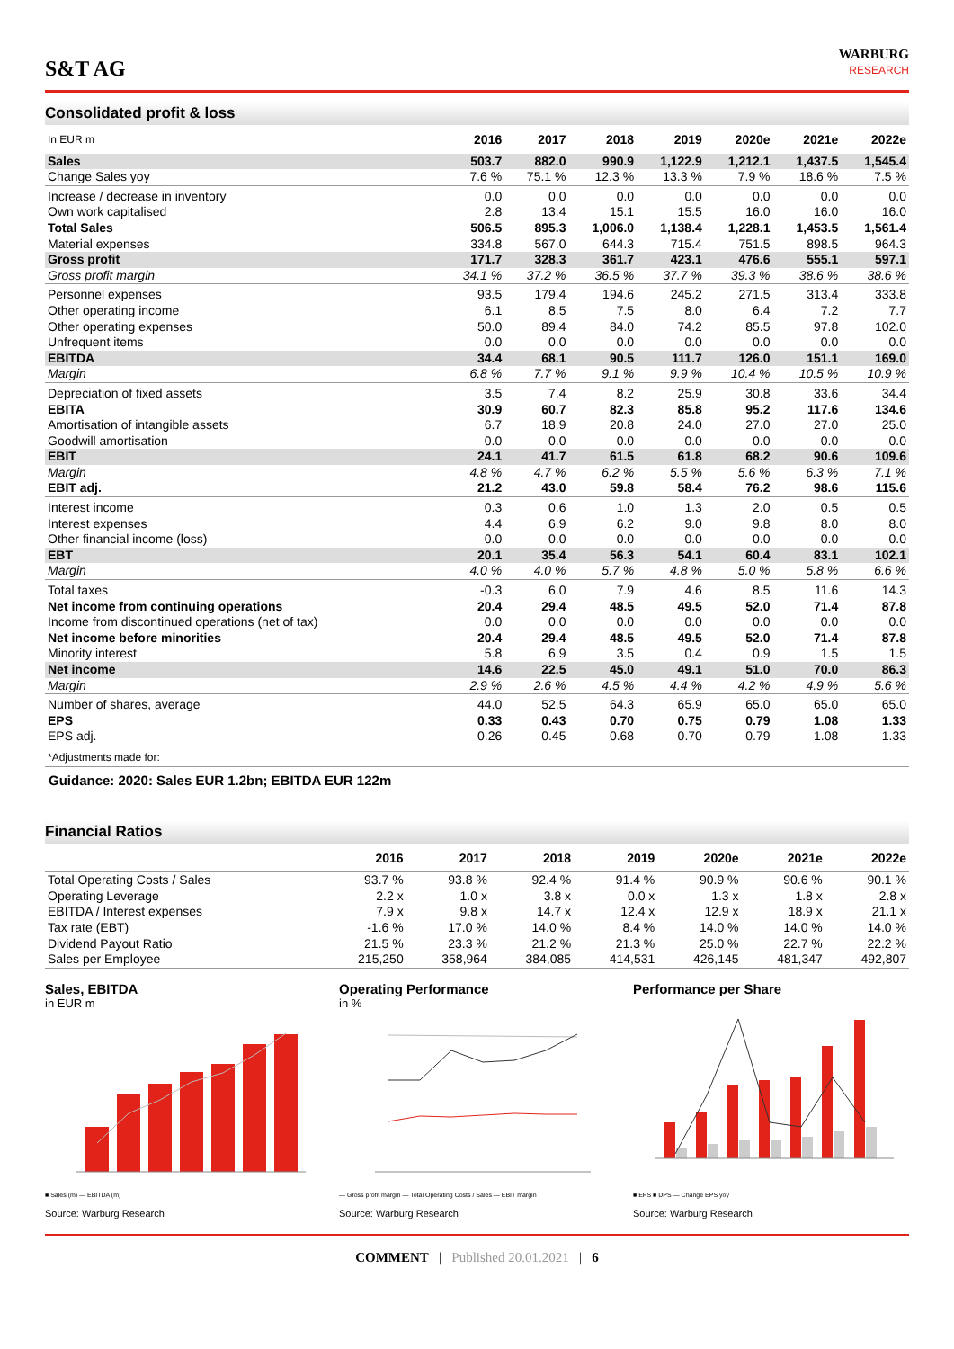S&T AG
WARBURG
RESEARCH
Consolidated profit & loss
| In EUR m | 2016 | 2017 | 2018 | 2019 | 2020e | 2021e | 2022e |
| --- | --- | --- | --- | --- | --- | --- | --- |
| Sales | 503.7 | 882.0 | 990.9 | 1,122.9 | 1,212.1 | 1,437.5 | 1,545.4 |
| Change Sales yoy | 7.6 % | 75.1 % | 12.3 % | 13.3 % | 7.9 % | 18.6 % | 7.5 % |
| Increase / decrease in inventory | 0.0 | 0.0 | 0.0 | 0.0 | 0.0 | 0.0 | 0.0 |
| Own work capitalised | 2.8 | 13.4 | 15.1 | 15.5 | 16.0 | 16.0 | 16.0 |
| Total Sales | 506.5 | 895.3 | 1,006.0 | 1,138.4 | 1,228.1 | 1,453.5 | 1,561.4 |
| Material expenses | 334.8 | 567.0 | 644.3 | 715.4 | 751.5 | 898.5 | 964.3 |
| Gross profit | 171.7 | 328.3 | 361.7 | 423.1 | 476.6 | 555.1 | 597.1 |
| Gross profit margin | 34.1 % | 37.2 % | 36.5 % | 37.7 % | 39.3 % | 38.6 % | 38.6 % |
| Personnel expenses | 93.5 | 179.4 | 194.6 | 245.2 | 271.5 | 313.4 | 333.8 |
| Other operating income | 6.1 | 8.5 | 7.5 | 8.0 | 6.4 | 7.2 | 7.7 |
| Other operating expenses | 50.0 | 89.4 | 84.0 | 74.2 | 85.5 | 97.8 | 102.0 |
| Unfrequent items | 0.0 | 0.0 | 0.0 | 0.0 | 0.0 | 0.0 | 0.0 |
| EBITDA | 34.4 | 68.1 | 90.5 | 111.7 | 126.0 | 151.1 | 169.0 |
| Margin | 6.8 % | 7.7 % | 9.1 % | 9.9 % | 10.4 % | 10.5 % | 10.9 % |
| Depreciation of fixed assets | 3.5 | 7.4 | 8.2 | 25.9 | 30.8 | 33.6 | 34.4 |
| EBITA | 30.9 | 60.7 | 82.3 | 85.8 | 95.2 | 117.6 | 134.6 |
| Amortisation of intangible assets | 6.7 | 18.9 | 20.8 | 24.0 | 27.0 | 27.0 | 25.0 |
| Goodwill amortisation | 0.0 | 0.0 | 0.0 | 0.0 | 0.0 | 0.0 | 0.0 |
| EBIT | 24.1 | 41.7 | 61.5 | 61.8 | 68.2 | 90.6 | 109.6 |
| Margin | 4.8 % | 4.7 % | 6.2 % | 5.5 % | 5.6 % | 6.3 % | 7.1 % |
| EBIT adj. | 21.2 | 43.0 | 59.8 | 58.4 | 76.2 | 98.6 | 115.6 |
| Interest income | 0.3 | 0.6 | 1.0 | 1.3 | 2.0 | 0.5 | 0.5 |
| Interest expenses | 4.4 | 6.9 | 6.2 | 9.0 | 9.8 | 8.0 | 8.0 |
| Other financial income (loss) | 0.0 | 0.0 | 0.0 | 0.0 | 0.0 | 0.0 | 0.0 |
| EBT | 20.1 | 35.4 | 56.3 | 54.1 | 60.4 | 83.1 | 102.1 |
| Margin | 4.0 % | 4.0 % | 5.7 % | 4.8 % | 5.0 % | 5.8 % | 6.6 % |
| Total taxes | -0.3 | 6.0 | 7.9 | 4.6 | 8.5 | 11.6 | 14.3 |
| Net income from continuing operations | 20.4 | 29.4 | 48.5 | 49.5 | 52.0 | 71.4 | 87.8 |
| Income from discontinued operations (net of tax) | 0.0 | 0.0 | 0.0 | 0.0 | 0.0 | 0.0 | 0.0 |
| Net income before minorities | 20.4 | 29.4 | 48.5 | 49.5 | 52.0 | 71.4 | 87.8 |
| Minority interest | 5.8 | 6.9 | 3.5 | 0.4 | 0.9 | 1.5 | 1.5 |
| Net income | 14.6 | 22.5 | 45.0 | 49.1 | 51.0 | 70.0 | 86.3 |
| Margin | 2.9 % | 2.6 % | 4.5 % | 4.4 % | 4.2 % | 4.9 % | 5.6 % |
| Number of shares, average | 44.0 | 52.5 | 64.3 | 65.9 | 65.0 | 65.0 | 65.0 |
| EPS | 0.33 | 0.43 | 0.70 | 0.75 | 0.79 | 1.08 | 1.33 |
| EPS adj. | 0.26 | 0.45 | 0.68 | 0.70 | 0.79 | 1.08 | 1.33 |
| *Adjustments made for: | | | | | | | |
Guidance: 2020: Sales EUR 1.2bn; EBITDA EUR 122m
Financial Ratios
| | 2016 | 2017 | 2018 | 2019 | 2020e | 2021e | 2022e |
| --- | --- | --- | --- | --- | --- | --- | --- |
| Total Operating Costs / Sales | 93.7 % | 93.8 % | 92.4 % | 91.4 % | 90.9 % | 90.6 % | 90.1 % |
| Operating Leverage | 2.2 x | 1.0 x | 3.8 x | 0.0 x | 1.3 x | 1.8 x | 2.8 x |
| EBITDA / Interest expenses | 7.9 x | 9.8 x | 14.7 x | 12.4 x | 12.9 x | 18.9 x | 21.1 x |
| Tax rate (EBT) | -1.6 % | 17.0 % | 14.0 % | 8.4 % | 14.0 % | 14.0 % | 14.0 % |
| Dividend Payout Ratio | 21.5 % | 23.3 % | 21.2 % | 21.3 % | 25.0 % | 22.7 % | 22.2 % |
| Sales per Employee | 215,250 | 358,964 | 384,085 | 414,531 | 426,145 | 481,347 | 492,807 |
Sales, EBITDA
in EUR m
■ Sales (m) — EBITDA (m)
Source: Warburg Research
Operating Performance
in %
— Gross profit margin — Total Operating Costs / Sales — EBIT margin
Source: Warburg Research
Performance per Share
■ EPS ■ DPS — Change EPS yoy
Source: Warburg Research
COMMENT | Published 20.01.2021 | 6